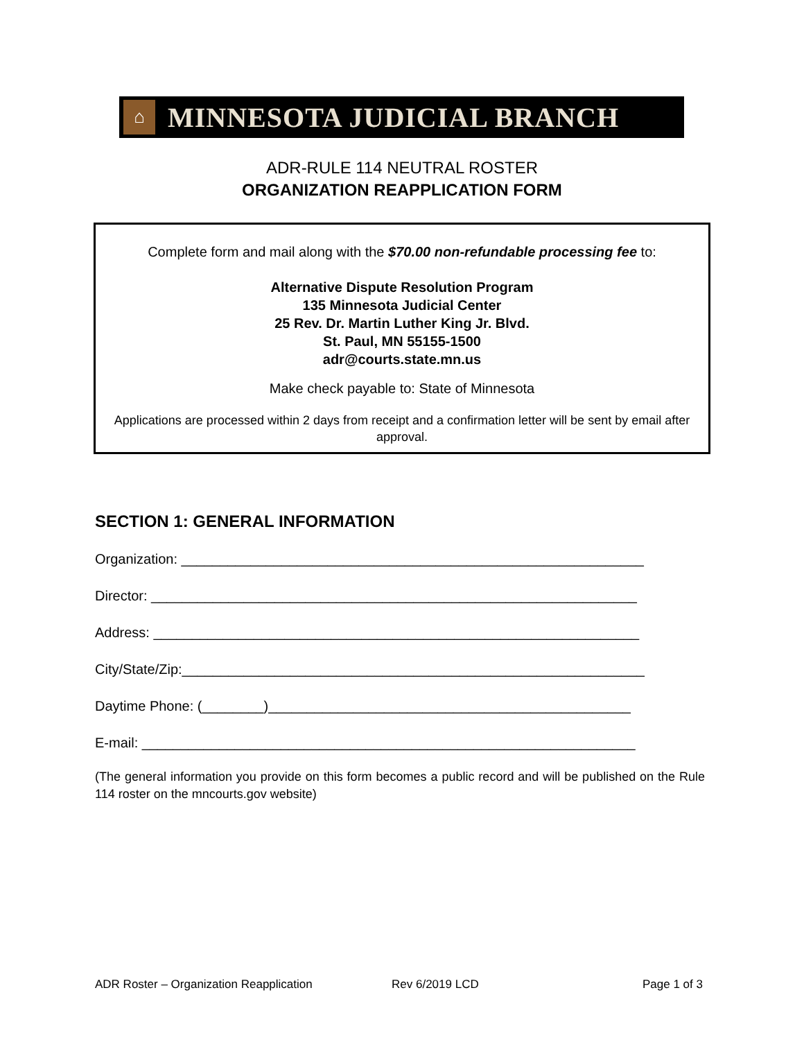⌂
MINNESOTA JUDICIAL BRANCH
ADR-RULE 114 NEUTRAL ROSTER
ORGANIZATION REAPPLICATION FORM
Complete form and mail along with the $70.00 non-refundable processing fee to:
Alternative Dispute Resolution Program
135 Minnesota Judicial Center
25 Rev. Dr. Martin Luther King Jr. Blvd.
St. Paul, MN 55155-1500
adr@courts.state.mn.us
Make check payable to: State of Minnesota
Applications are processed within 2 days from receipt and a confirmation letter will be sent by email after approval.
SECTION 1: GENERAL INFORMATION
Organization: ____________________________________________________________
Director: _______________________________________________________________
Address: _______________________________________________________________
City/State/Zip:____________________________________________________________
Daytime Phone: (________)_______________________________________________
E-mail: ________________________________________________________________
(The general information you provide on this form becomes a public record and will be published on the Rule 114 roster on the mncourts.gov website)
ADR Roster – Organization Reapplication Rev 6/2019 LCD Page 1 of 3